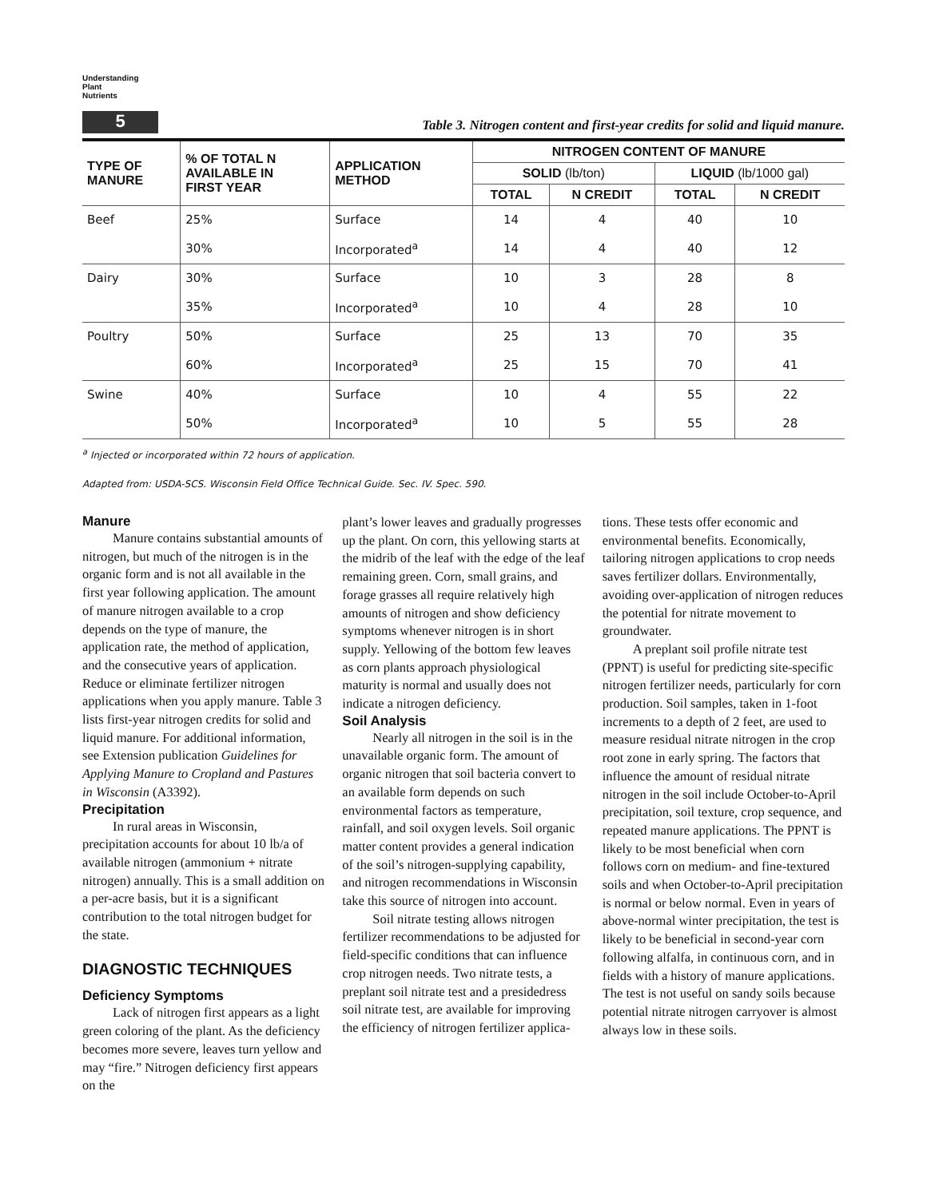Understanding
Plant
Nutrients
5
Table 3. Nitrogen content and first-year credits for solid and liquid manure.
| TYPE OF MANURE | % OF TOTAL N AVAILABLE IN FIRST YEAR | APPLICATION METHOD | NITROGEN CONTENT OF MANURE | | | |
| --- | --- | --- | --- | --- | --- | --- |
| | | | SOLID (lb/ton) | | LIQUID (lb/1000 gal) | |
| | | | TOTAL | N CREDIT | TOTAL | N CREDIT |
| Beef | 25% | Surface | 14 | 4 | 40 | 10 |
| | 30% | Incorporated<sup>a</sup> | 14 | 4 | 40 | 12 |
| Dairy | 30% | Surface | 10 | 3 | 28 | 8 |
| | 35% | Incorporated<sup>a</sup> | 10 | 4 | 28 | 10 |
| Poultry | 50% | Surface | 25 | 13 | 70 | 35 |
| | 60% | Incorporated<sup>a</sup> | 25 | 15 | 70 | 41 |
| Swine | 40% | Surface | 10 | 4 | 55 | 22 |
| | 50% | Incorporated<sup>a</sup> | 10 | 5 | 55 | 28 |
<sup>a</sup> Injected or incorporated within 72 hours of application.
Adapted from: USDA-SCS. Wisconsin Field Office Technical Guide. Sec. IV. Spec. 590.
Manure
Manure contains substantial amounts of nitrogen, but much of the nitrogen is in the organic form and is not all available in the first year following application. The amount of manure nitrogen available to a crop depends on the type of manure, the application rate, the method of application, and the consecutive years of application. Reduce or eliminate fertilizer nitrogen applications when you apply manure. Table 3 lists first-year nitrogen credits for solid and liquid manure. For additional information, see Extension publication Guidelines for Applying Manure to Cropland and Pastures in Wisconsin (A3392).
Precipitation
In rural areas in Wisconsin, precipitation accounts for about 10 lb/a of available nitrogen (ammonium + nitrate nitrogen) annually. This is a small addition on a per-acre basis, but it is a significant contribution to the total nitrogen budget for the state.
DIAGNOSTIC TECHNIQUES
Deficiency Symptoms
Lack of nitrogen first appears as a light green coloring of the plant. As the deficiency becomes more severe, leaves turn yellow and may “fire.” Nitrogen deficiency first appears on the
plant’s lower leaves and gradually progresses up the plant. On corn, this yellowing starts at the midrib of the leaf with the edge of the leaf remaining green. Corn, small grains, and forage grasses all require relatively high amounts of nitrogen and show deficiency symptoms whenever nitrogen is in short supply. Yellowing of the bottom few leaves as corn plants approach physiological maturity is normal and usually does not indicate a nitrogen deficiency.
Soil Analysis
Nearly all nitrogen in the soil is in the unavailable organic form. The amount of organic nitrogen that soil bacteria convert to an available form depends on such environmental factors as temperature, rainfall, and soil oxygen levels. Soil organic matter content provides a general indication of the soil’s nitrogen-supplying capability, and nitrogen recommendations in Wisconsin take this source of nitrogen into account.
Soil nitrate testing allows nitrogen fertilizer recommendations to be adjusted for field-specific conditions that can influence crop nitrogen needs. Two nitrate tests, a preplant soil nitrate test and a presidedress soil nitrate test, are available for improving the efficiency of nitrogen fertilizer applica-
tions. These tests offer economic and environmental benefits. Economically, tailoring nitrogen applications to crop needs saves fertilizer dollars. Environmentally, avoiding over-application of nitrogen reduces the potential for nitrate movement to groundwater.
A preplant soil profile nitrate test (PPNT) is useful for predicting site-specific nitrogen fertilizer needs, particularly for corn production. Soil samples, taken in 1-foot increments to a depth of 2 feet, are used to measure residual nitrate nitrogen in the crop root zone in early spring. The factors that influence the amount of residual nitrate nitrogen in the soil include October-to-April precipitation, soil texture, crop sequence, and repeated manure applications. The PPNT is likely to be most beneficial when corn follows corn on medium- and fine-textured soils and when October-to-April precipitation is normal or below normal. Even in years of above-normal winter precipitation, the test is likely to be beneficial in second-year corn following alfalfa, in continuous corn, and in fields with a history of manure applications. The test is not useful on sandy soils because potential nitrate nitrogen carryover is almost always low in these soils.